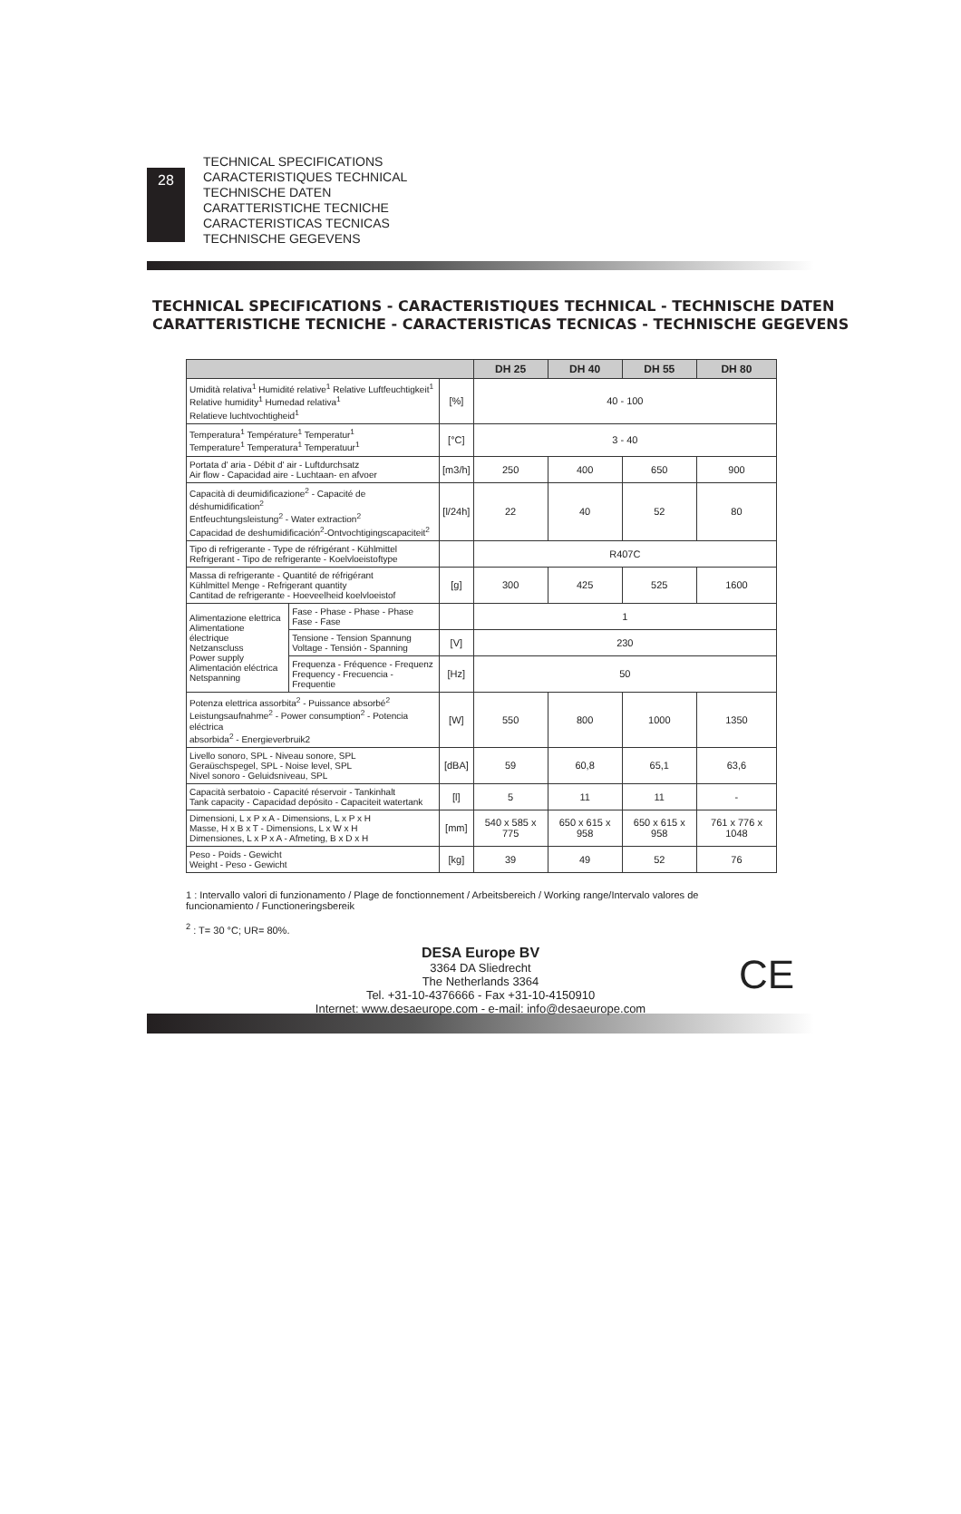28
TECHNICAL SPECIFICATIONS
CARACTERISTIQUES TECHNICAL
TECHNISCHE DATEN
CARATTERISTICHE TECNICHE
CARACTERISTICAS TECNICAS
TECHNISCHE GEGEVENS
TECHNICAL SPECIFICATIONS - CARACTERISTIQUES TECHNICAL - TECHNISCHE DATEN
CARATTERISTICHE TECNICHE - CARACTERISTICAS TECNICAS - TECHNISCHE GEGEVENS
| | | | DH 25 | DH 40 | DH 55 | DH 80 |
| --- | --- | --- | --- | --- | --- | --- |
| Umidità relativa<sup>1</sup> Humidité relative<sup>1</sup> Relative Luftfeuchtigkeit<sup>1</sup> Relative humidity<sup>1</sup> Humedad relativa<sup>1</sup> Relatieve luchtvochtigheid<sup>1</sup> | | [%] | 40 - 100 | | | |
| Temperatura<sup>1</sup> Température<sup>1</sup> Temperatur<sup>1</sup> Temperature<sup>1</sup> Temperatura<sup>1</sup> Temperatuur<sup>1</sup> | | [°C] | 3 - 40 | | | |
| Portata d' aria - Débit d' air - Luftdurchsatz Air flow - Capacidad aire - Luchtaan- en afvoer | | [m3/h] | 250 | 400 | 650 | 900 |
| Capacità di deumidificazione<sup>2</sup> - Capacité de déshumidification<sup>2</sup> Entfeuchtungsleistung<sup>2</sup> - Water extraction<sup>2</sup> Capacidad de deshumidificación<sup>2</sup>-Ontvochtigingscapaciteit<sup>2</sup> | | [l/24h] | 22 | 40 | 52 | 80 |
| Tipo di refrigerante - Type de réfrigérant - Kühlmittel Refrigerant - Tipo de refrigerante - Koelvloeistoftype | | | R407C | | | |
| Massa di refrigerante - Quantité de réfrigérant Kühlmittel Menge - Refrigerant quantity Cantitad de refrigerante - Hoeveelheid koelvloeistof | | [g] | 300 | 425 | 525 | 1600 |
| Alimentazione elettrica Alimentatione électrique Netzanscluss Power supply Alimentación eléctrica Netspanning | Fase - Phase - Phase - Phase Fase - Fase | | 1 | | | |
| | Tensione - Tension Spannung Voltage - Tensión - Spanning | [V] | 230 | | | |
| | Frequenza - Fréquence - Frequenz Frequency - Frecuencia - Frequentie | [Hz] | 50 | | | |
| Potenza elettrica assorbita<sup>2</sup> - Puissance absorbé<sup>2</sup> Leistungsaufnahme<sup>2</sup> - Power consumption<sup>2</sup> - Potencia eléctrica absorbida<sup>2</sup> - Energieverbruik2 | | [W] | 550 | 800 | 1000 | 1350 |
| Livello sonoro, SPL - Niveau sonore, SPL Geraüschspegel, SPL - Noise level, SPL Nivel sonoro - Geluidsniveau, SPL | | [dBA] | 59 | 60,8 | 65,1 | 63,6 |
| Capacità serbatoio - Capacité réservoir - Tankinhalt Tank capacity - Capacidad depósito - Capaciteit watertank | | [l] | 5 | 11 | 11 | - |
| Dimensioni, L x P x A - Dimensions, L x P x H Masse, H x B x T - Dimensions, L x W x H Dimensiones, L x P x A - Afmeting, B x D x H | | [mm] | 540 x 585 x 775 | 650 x 615 x 958 | 650 x 615 x 958 | 761 x 776 x 1048 |
| Peso - Poids - Gewicht Weight - Peso - Gewicht | | [kg] | 39 | 49 | 52 | 76 |
1 : Intervallo valori di funzionamento / Plage de fonctionnement / Arbeitsbereich / Working range/Intervalo valores de funcionamiento / Functioneringsbereik
<sup>2</sup> : T= 30 °C; UR= 80%.
DESA Europe BV
3364 DA Sliedrecht
The Netherlands 3364
Tel. +31-10-4376666 - Fax +31-10-4150910
Internet: www.desaeurope.com - e-mail: info@desaeurope.com
CE